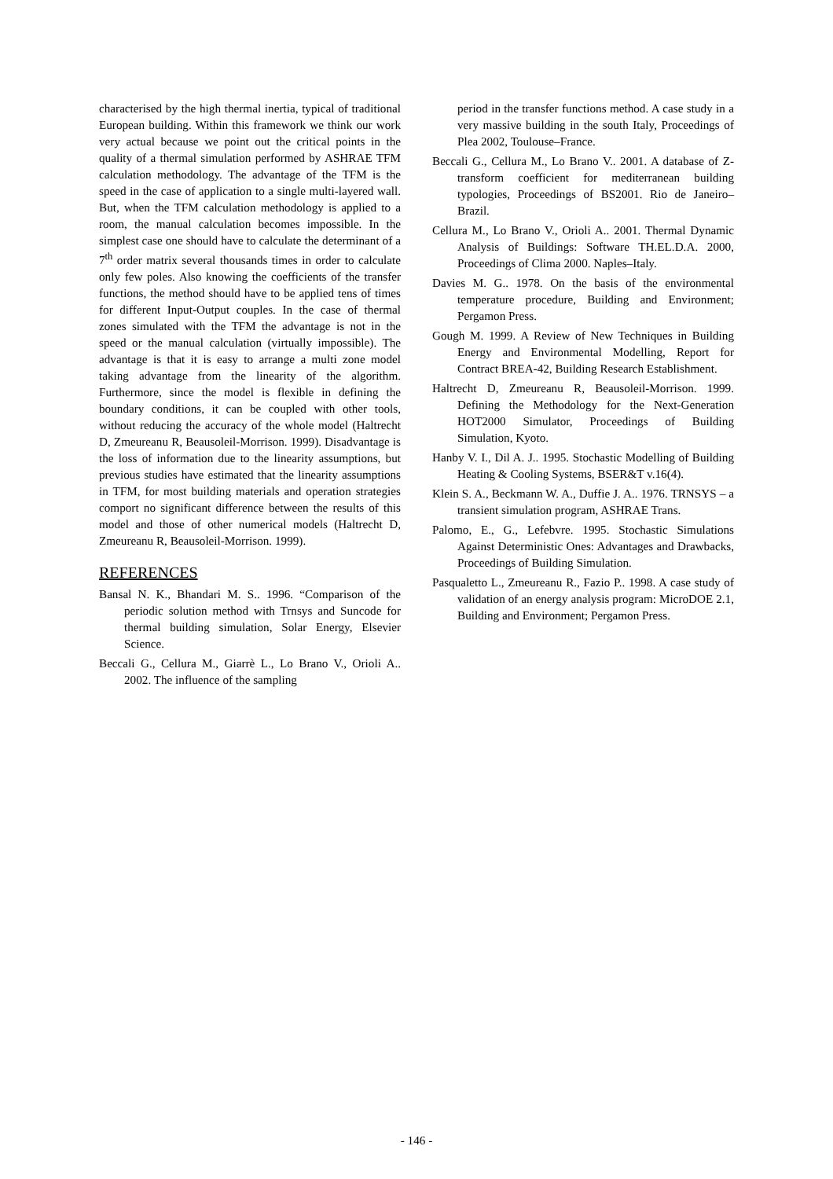characterised by the high thermal inertia, typical of traditional European building. Within this framework we think our work very actual because we point out the critical points in the quality of a thermal simulation performed by ASHRAE TFM calculation methodology. The advantage of the TFM is the speed in the case of application to a single multi-layered wall. But, when the TFM calculation methodology is applied to a room, the manual calculation becomes impossible. In the simplest case one should have to calculate the determinant of a 7<sup>th</sup> order matrix several thousands times in order to calculate only few poles. Also knowing the coefficients of the transfer functions, the method should have to be applied tens of times for different Input-Output couples. In the case of thermal zones simulated with the TFM the advantage is not in the speed or the manual calculation (virtually impossible). The advantage is that it is easy to arrange a multi zone model taking advantage from the linearity of the algorithm. Furthermore, since the model is flexible in defining the boundary conditions, it can be coupled with other tools, without reducing the accuracy of the whole model (Haltrecht D, Zmeureanu R, Beausoleil-Morrison. 1999). Disadvantage is the loss of information due to the linearity assumptions, but previous studies have estimated that the linearity assumptions in TFM, for most building materials and operation strategies comport no significant difference between the results of this model and those of other numerical models (Haltrecht D, Zmeureanu R, Beausoleil-Morrison. 1999).
REFERENCES
Bansal N. K., Bhandari M. S.. 1996. “Comparison of the periodic solution method with Trnsys and Suncode for thermal building simulation, Solar Energy, Elsevier Science.
Beccali G., Cellura M., Giarrè L., Lo Brano V., Orioli A.. 2002. The influence of the sampling
period in the transfer functions method. A case study in a very massive building in the south Italy, Proceedings of Plea 2002, Toulouse–France.
Beccali G., Cellura M., Lo Brano V.. 2001. A database of Z-transform coefficient for mediterranean building typologies, Proceedings of BS2001. Rio de Janeiro–Brazil.
Cellura M., Lo Brano V., Orioli A.. 2001. Thermal Dynamic Analysis of Buildings: Software TH.EL.D.A. 2000, Proceedings of Clima 2000. Naples–Italy.
Davies M. G.. 1978. On the basis of the environmental temperature procedure, Building and Environment; Pergamon Press.
Gough M. 1999. A Review of New Techniques in Building Energy and Environmental Modelling, Report for Contract BREA-42, Building Research Establishment.
Haltrecht D, Zmeureanu R, Beausoleil-Morrison. 1999. Defining the Methodology for the Next-Generation HOT2000 Simulator, Proceedings of Building Simulation, Kyoto.
Hanby V. I., Dil A. J.. 1995. Stochastic Modelling of Building Heating & Cooling Systems, BSER&T v.16(4).
Klein S. A., Beckmann W. A., Duffie J. A.. 1976. TRNSYS – a transient simulation program, ASHRAE Trans.
Palomo, E., G., Lefebvre. 1995. Stochastic Simulations Against Deterministic Ones: Advantages and Drawbacks, Proceedings of Building Simulation.
Pasqualetto L., Zmeureanu R., Fazio P.. 1998. A case study of validation of an energy analysis program: MicroDOE 2.1, Building and Environment; Pergamon Press.
- 146 -